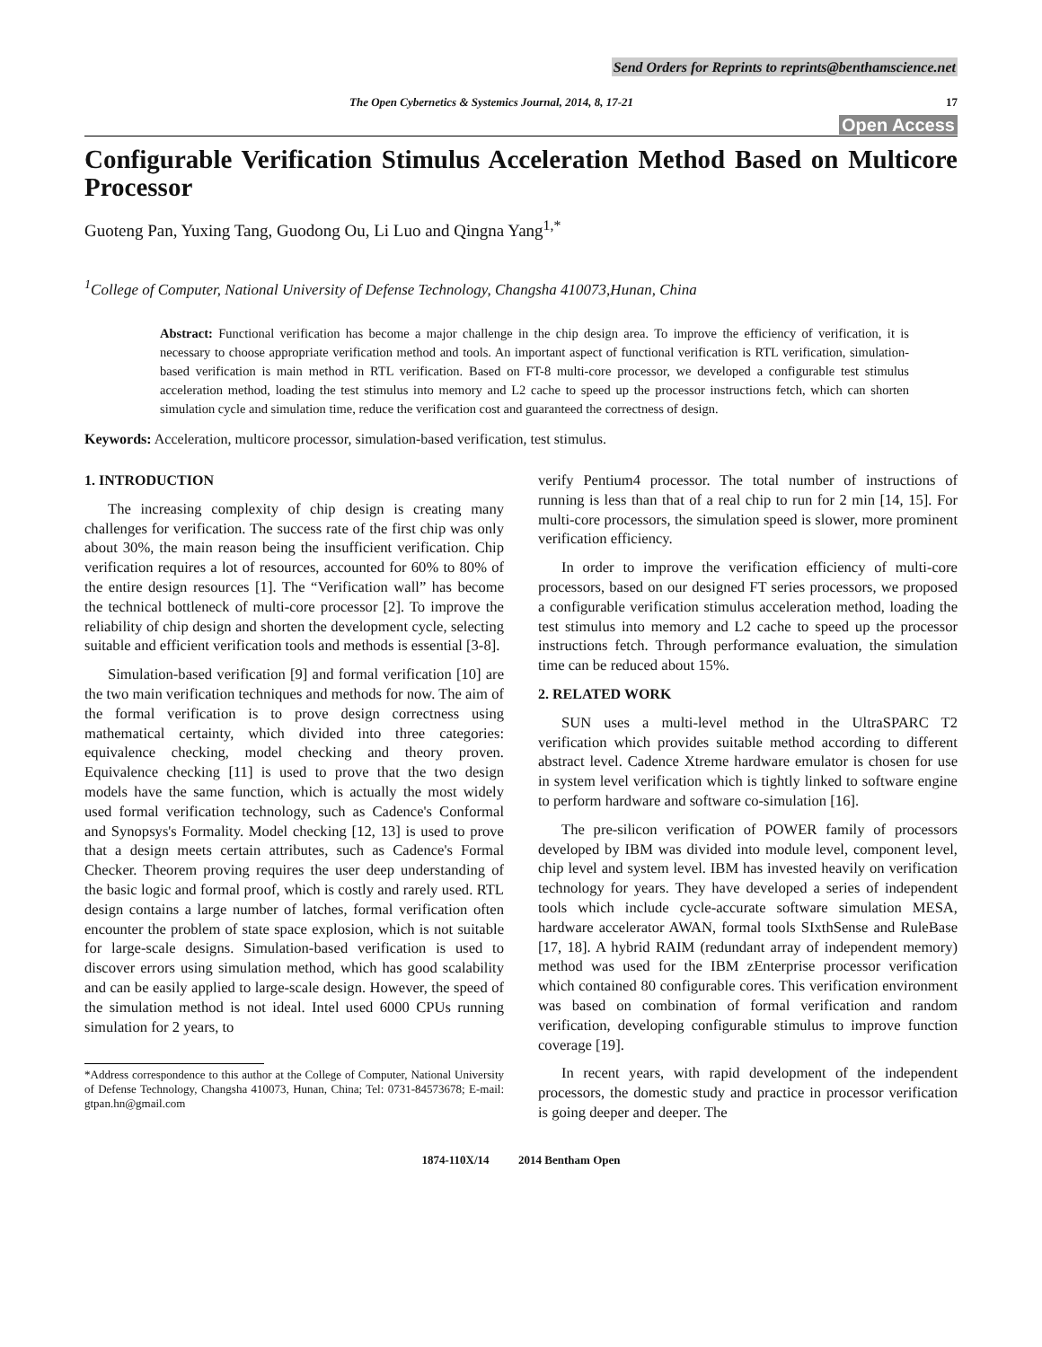Send Orders for Reprints to reprints@benthamscience.net
The Open Cybernetics & Systemics Journal, 2014, 8, 17-21 17
Open Access
Configurable Verification Stimulus Acceleration Method Based on Multicore Processor
Guoteng Pan, Yuxing Tang, Guodong Ou, Li Luo and Qingna Yang<sup>1,*</sup>
<sup>1</sup> College of Computer, National University of Defense Technology, Changsha 410073,Hunan, China
Abstract: Functional verification has become a major challenge in the chip design area. To improve the efficiency of verification, it is necessary to choose appropriate verification method and tools. An important aspect of functional verification is RTL verification, simulation-based verification is main method in RTL verification. Based on FT-8 multi-core processor, we developed a configurable test stimulus acceleration method, loading the test stimulus into memory and L2 cache to speed up the processor instructions fetch, which can shorten simulation cycle and simulation time, reduce the verification cost and guaranteed the correctness of design.
Keywords: Acceleration, multicore processor, simulation-based verification, test stimulus.
1. INTRODUCTION
The increasing complexity of chip design is creating many challenges for verification. The success rate of the first chip was only about 30%, the main reason being the insufficient verification. Chip verification requires a lot of resources, accounted for 60% to 80% of the entire design resources [1]. The “Verification wall” has become the technical bottleneck of multi-core processor [2]. To improve the reliability of chip design and shorten the development cycle, selecting suitable and efficient verification tools and methods is essential [3-8].
Simulation-based verification [9] and formal verification [10] are the two main verification techniques and methods for now. The aim of the formal verification is to prove design correctness using mathematical certainty, which divided into three categories: equivalence checking, model checking and theory proven. Equivalence checking [11] is used to prove that the two design models have the same function, which is actually the most widely used formal verification technology, such as Cadence's Conformal and Synopsys's Formality. Model checking [12, 13] is used to prove that a design meets certain attributes, such as Cadence's Formal Checker. Theorem proving requires the user deep understanding of the basic logic and formal proof, which is costly and rarely used. RTL design contains a large number of latches, formal verification often encounter the problem of state space explosion, which is not suitable for large-scale designs. Simulation-based verification is used to discover errors using simulation method, which has good scalability and can be easily applied to large-scale design. However, the speed of the simulation method is not ideal. Intel used 6000 CPUs running simulation for 2 years, to
*Address correspondence to this author at the College of Computer, National University of Defense Technology, Changsha 410073, Hunan, China; Tel: 0731-84573678; E-mail: gtpan.hn@gmail.com
verify Pentium4 processor. The total number of instructions of running is less than that of a real chip to run for 2 min [14, 15]. For multi-core processors, the simulation speed is slower, more prominent verification efficiency.
In order to improve the verification efficiency of multi-core processors, based on our designed FT series processors, we proposed a configurable verification stimulus acceleration method, loading the test stimulus into memory and L2 cache to speed up the processor instructions fetch. Through performance evaluation, the simulation time can be reduced about 15%.
2. RELATED WORK
SUN uses a multi-level method in the UltraSPARC T2 verification which provides suitable method according to different abstract level. Cadence Xtreme hardware emulator is chosen for use in system level verification which is tightly linked to software engine to perform hardware and software co-simulation [16].
The pre-silicon verification of POWER family of processors developed by IBM was divided into module level, component level, chip level and system level. IBM has invested heavily on verification technology for years. They have developed a series of independent tools which include cycle-accurate software simulation MESA, hardware accelerator AWAN, formal tools SIxthSense and RuleBase [17, 18]. A hybrid RAIM (redundant array of independent memory) method was used for the IBM zEnterprise processor verification which contained 80 configurable cores. This verification environment was based on combination of formal verification and random verification, developing configurable stimulus to improve function coverage [19].
In recent years, with rapid development of the independent processors, the domestic study and practice in processor verification is going deeper and deeper. The
1874-110X/14 2014 Bentham Open